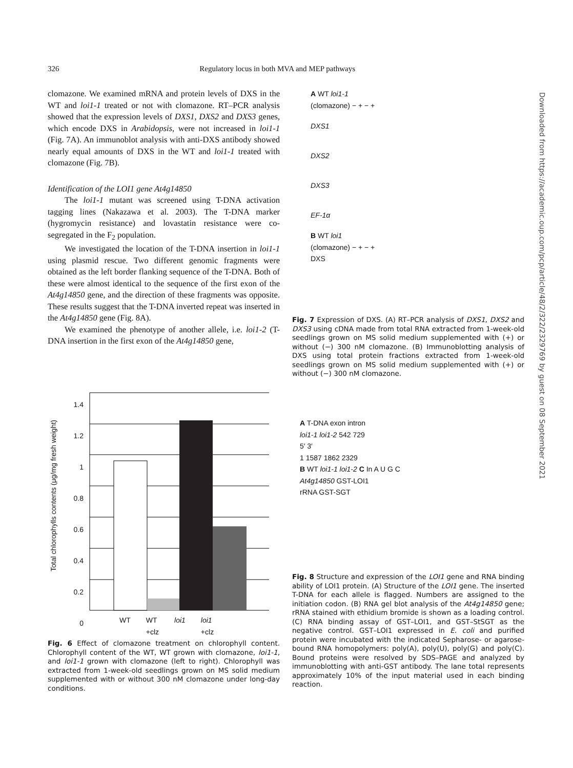326 Regulatory locus in both MVA and MEP pathways
clomazone. We examined mRNA and protein levels of DXS in the WT and loi1-1 treated or not with clomazone. RT–PCR analysis showed that the expression levels of DXS1, DXS2 and DXS3 genes, which encode DXS in Arabidopsis, were not increased in loi1-1 (Fig. 7A). An immunoblot analysis with anti-DXS antibody showed nearly equal amounts of DXS in the WT and loi1-1 treated with clomazone (Fig. 7B).
Identification of the LOI1 gene At4g14850
The loi1-1 mutant was screened using T-DNA activation tagging lines (Nakazawa et al. 2003). The T-DNA marker (hygromycin resistance) and lovastatin resistance were co-segregated in the F<sub>2</sub> population.
We investigated the location of the T-DNA insertion in loi1-1 using plasmid rescue. Two different genomic fragments were obtained as the left border flanking sequence of the T-DNA. Both of these were almost identical to the sequence of the first exon of the At4g14850 gene, and the direction of these fragments was opposite. These results suggest that the T-DNA inverted repeat was inserted in the At4g14850 gene (Fig. 8A).
We examined the phenotype of another allele, i.e. loi1-2 (T-DNA insertion in the first exon of the At4g14850 gene,
1.4
1.2
1
0.8
0.6
0.4
0.2
0
Total chlorophylls contents (μg/mg fresh weight)
WT WT
+clz loi1 loi1
+clz
Fig. 6 Effect of clomazone treatment on chlorophyll content. Chlorophyll content of the WT, WT grown with clomazone, loi1-1, and loi1-1 grown with clomazone (left to right). Chlorophyll was extracted from 1-week-old seedlings grown on MS solid medium supplemented with or without 300 nM clomazone under long-day conditions.
A WT loi1-1
(clomazone) − + − +
DXS1
DXS2
DXS3
EF-1α
B WT loi1
(clomazone) − + − +
DXS
Fig. 7 Expression of DXS. (A) RT–PCR analysis of DXS1, DXS2 and DXS3 using cDNA made from total RNA extracted from 1-week-old seedlings grown on MS solid medium supplemented with (+) or without (−) 300 nM clomazone. (B) Immunoblotting analysis of DXS using total protein fractions extracted from 1-week-old seedlings grown on MS solid medium supplemented with (+) or without (−) 300 nM clomazone.
A T-DNA exon intron
loi1-1 loi1-2 542 729
5′ 3′
1 1587 1862 2329
B WT loi1-1 loi1-2 C In A U G C
At4g14850 GST-LOI1
rRNA GST-SGT
Fig. 8 Structure and expression of the LOI1 gene and RNA binding ability of LOI1 protein. (A) Structure of the LOI1 gene. The inserted T-DNA for each allele is flagged. Numbers are assigned to the initiation codon. (B) RNA gel blot analysis of the At4g14850 gene; rRNA stained with ethidium bromide is shown as a loading control. (C) RNA binding assay of GST–LOI1, and GST–StSGT as the negative control. GST–LOI1 expressed in E. coli and purified protein were incubated with the indicated Sepharose- or agarose-bound RNA homopolymers: poly(A), poly(U), poly(G) and poly(C). Bound proteins were resolved by SDS–PAGE and analyzed by immunoblotting with anti-GST antibody. The lane total represents approximately 10% of the input material used in each binding reaction.
Downloaded from https://academic.oup.com/pcp/article/48/2/322/2329769 by guest on 08 September 2021